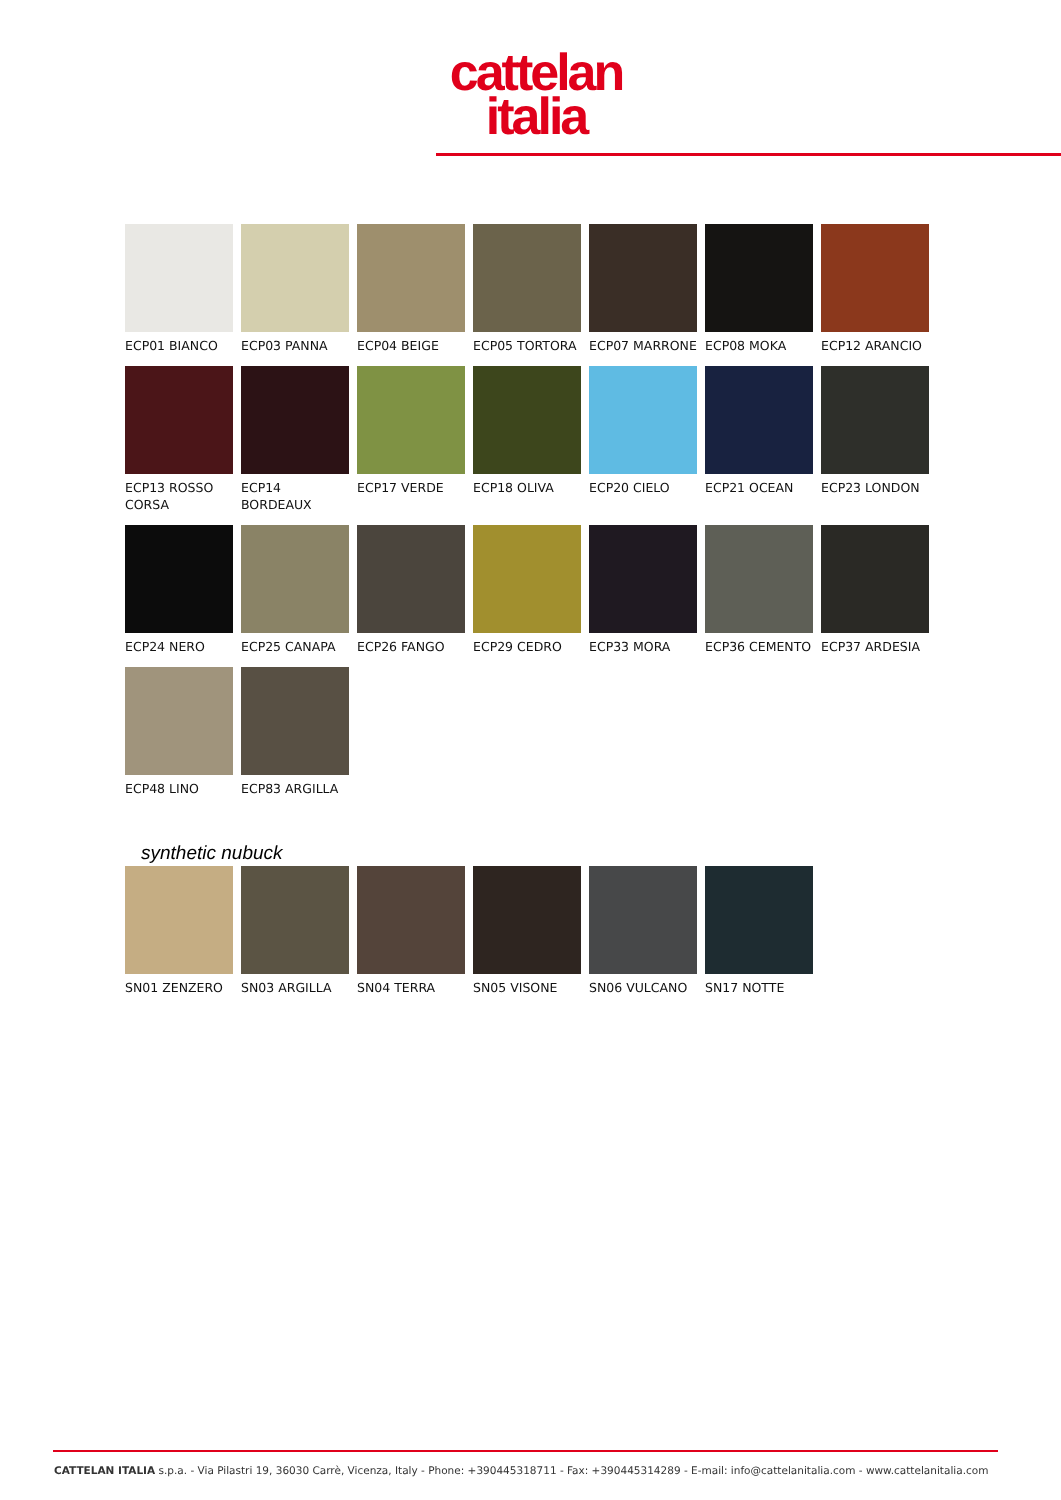cattelan
italia
ECP01 BIANCO ECP03 PANNA ECP04 BEIGE ECP05 TORTORA ECP07 MARRONE ECP08 MOKA ECP12 ARANCIO
ECP13 ROSSO CORSA
ECP14 BORDEAUX ECP17 VERDE ECP18 OLIVA ECP20 CIELO ECP21 OCEAN ECP23 LONDON
ECP24 NERO ECP25 CANAPA ECP26 FANGO ECP29 CEDRO ECP33 MORA ECP36 CEMENTO ECP37 ARDESIA
ECP48 LINO ECP83 ARGILLA
synthetic nubuck
SN01 ZENZERO SN03 ARGILLA SN04 TERRA SN05 VISONE SN06 VULCANO SN17 NOTTE
CATTELAN ITALIA s.p.a. - Via Pilastri 19, 36030 Carrè, Vicenza, Italy - Phone: +390445318711 - Fax: +390445314289 - E-mail: info@cattelanitalia.com - www.cattelanitalia.com